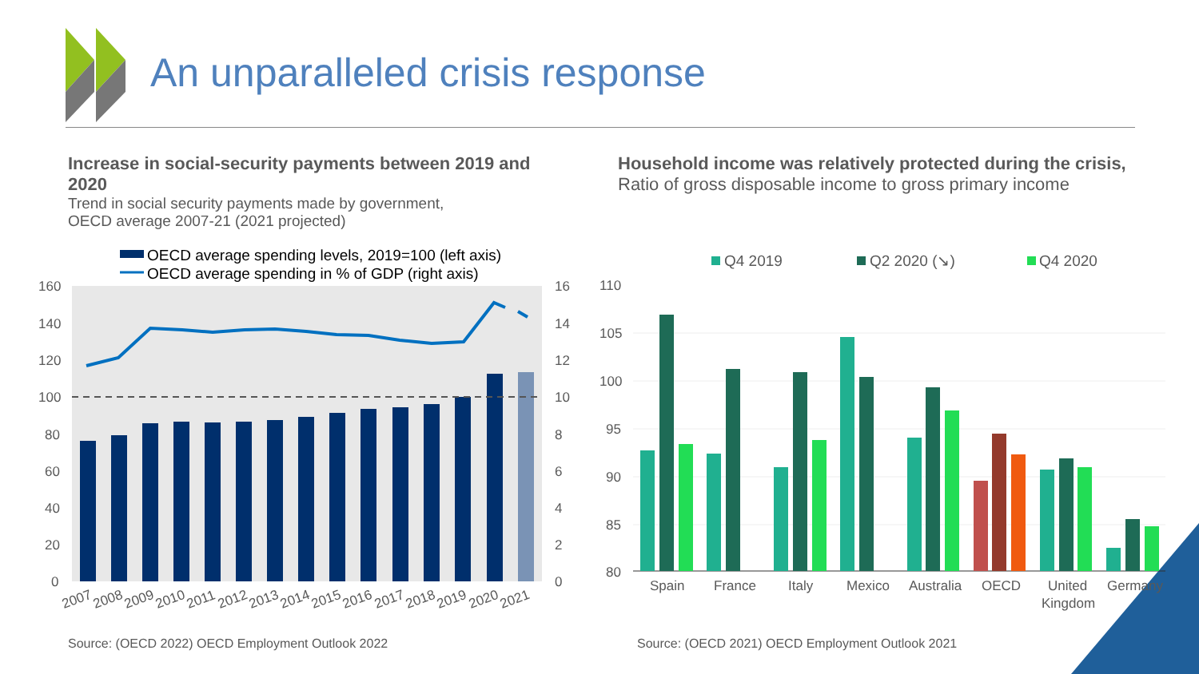OECD average spending levels, 2019=100 (left axis)
OECD average spending in % of GDP (right axis)
160
140
120
100
80
60
40
20
0
16
14
12
10
8
6
4
2
0
2007
2008
2009
2010
2011
2012
2013
2014
2015
2016
2017
2018
2019
2020
2021
Q4 2019
Q2 2020 (↘)
Q4 2020
110
105
100
95
90
85
80
Spain
France
Italy
Mexico
Australia
OECD
United
Kingdom
Germany
An unparalleled crisis response
Increase in social-security payments between 2019 and 2020
Trend in social security payments made by government,
OECD average 2007-21 (2021 projected)
Household income was relatively protected during the crisis,
Ratio of gross disposable income to gross primary income
Source: (OECD 2022) OECD Employment Outlook 2022
Source: (OECD 2021) OECD Employment Outlook 2021